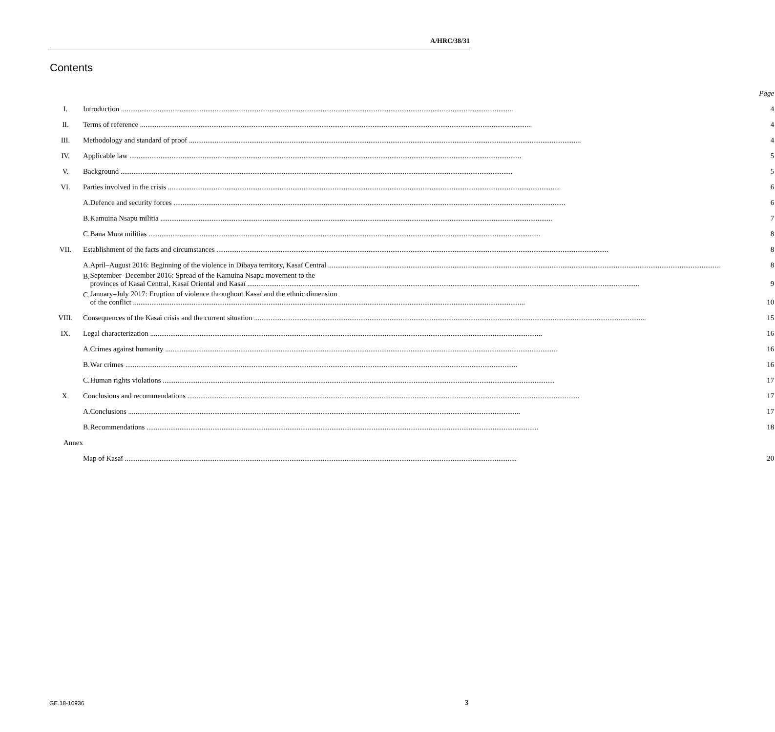A/HRC/38/31
Contents
| | | | Page |
| I. | Introduction | | 4 |
| II. | Terms of reference | | 4 |
| III. | Methodology and standard of proof | | 4 |
| IV. | Applicable law | | 5 |
| V. | Background | | 5 |
| VI. | Parties involved in the crisis | | 6 |
| | A. | Defence and security forces | 6 |
| | B. | Kamuina Nsapu militia | 7 |
| | C. | Bana Mura militias | 8 |
| VII. | Establishment of the facts and circumstances | | 8 |
| | A. | April–August 2016: Beginning of the violence in Dibaya territory, Kasaï Central | 8 |
| | B. | September–December 2016: Spread of the Kamuina Nsapu movement to the provinces of Kasaï Central, Kasaï Oriental and Kasaï | 9 |
| | C. | January–July 2017: Eruption of violence throughout Kasaï and the ethnic dimension of the conflict | 10 |
| VIII. | Consequences of the Kasaï crisis and the current situation | | 15 |
| IX. | Legal characterization | | 16 |
| | A. | Crimes against humanity | 16 |
| | B. | War crimes | 16 |
| | C. | Human rights violations | 17 |
| X. | Conclusions and recommendations | | 17 |
| | A. | Conclusions | 17 |
| | B. | Recommendations | 18 |
| Annex | | | |
| | Map of Kasaï | | 20 |
GE.18-10936 3